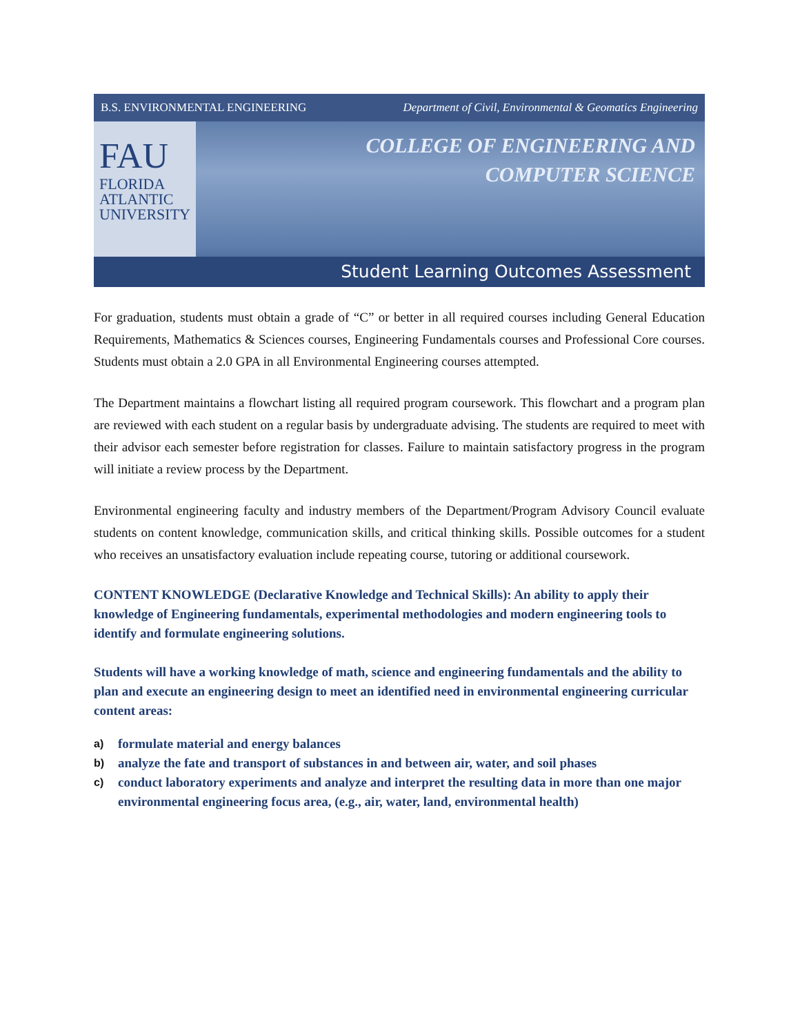B.S. ENVIRONMENTAL ENGINEERING Department of Civil, Environmental & Geomatics Engineering
FAU
FLORIDA
ATLANTIC
UNIVERSITY
COLLEGE OF ENGINEERING AND
COMPUTER SCIENCE
Student Learning Outcomes Assessment
For graduation, students must obtain a grade of “C” or better in all required courses including General Education Requirements, Mathematics & Sciences courses, Engineering Fundamentals courses and Professional Core courses. Students must obtain a 2.0 GPA in all Environmental Engineering courses attempted.
The Department maintains a flowchart listing all required program coursework. This flowchart and a program plan are reviewed with each student on a regular basis by undergraduate advising. The students are required to meet with their advisor each semester before registration for classes. Failure to maintain satisfactory progress in the program will initiate a review process by the Department.
Environmental engineering faculty and industry members of the Department/Program Advisory Council evaluate students on content knowledge, communication skills, and critical thinking skills. Possible outcomes for a student who receives an unsatisfactory evaluation include repeating course, tutoring or additional coursework.
CONTENT KNOWLEDGE (Declarative Knowledge and Technical Skills): An ability to apply their knowledge of Engineering fundamentals, experimental methodologies and modern engineering tools to identify and formulate engineering solutions.
Students will have a working knowledge of math, science and engineering fundamentals and the ability to plan and execute an engineering design to meet an identified need in environmental engineering curricular content areas:
a) formulate material and energy balances
b) analyze the fate and transport of substances in and between air, water, and soil phases
c) conduct laboratory experiments and analyze and interpret the resulting data in more than one major environmental engineering focus area, (e.g., air, water, land, environmental health)